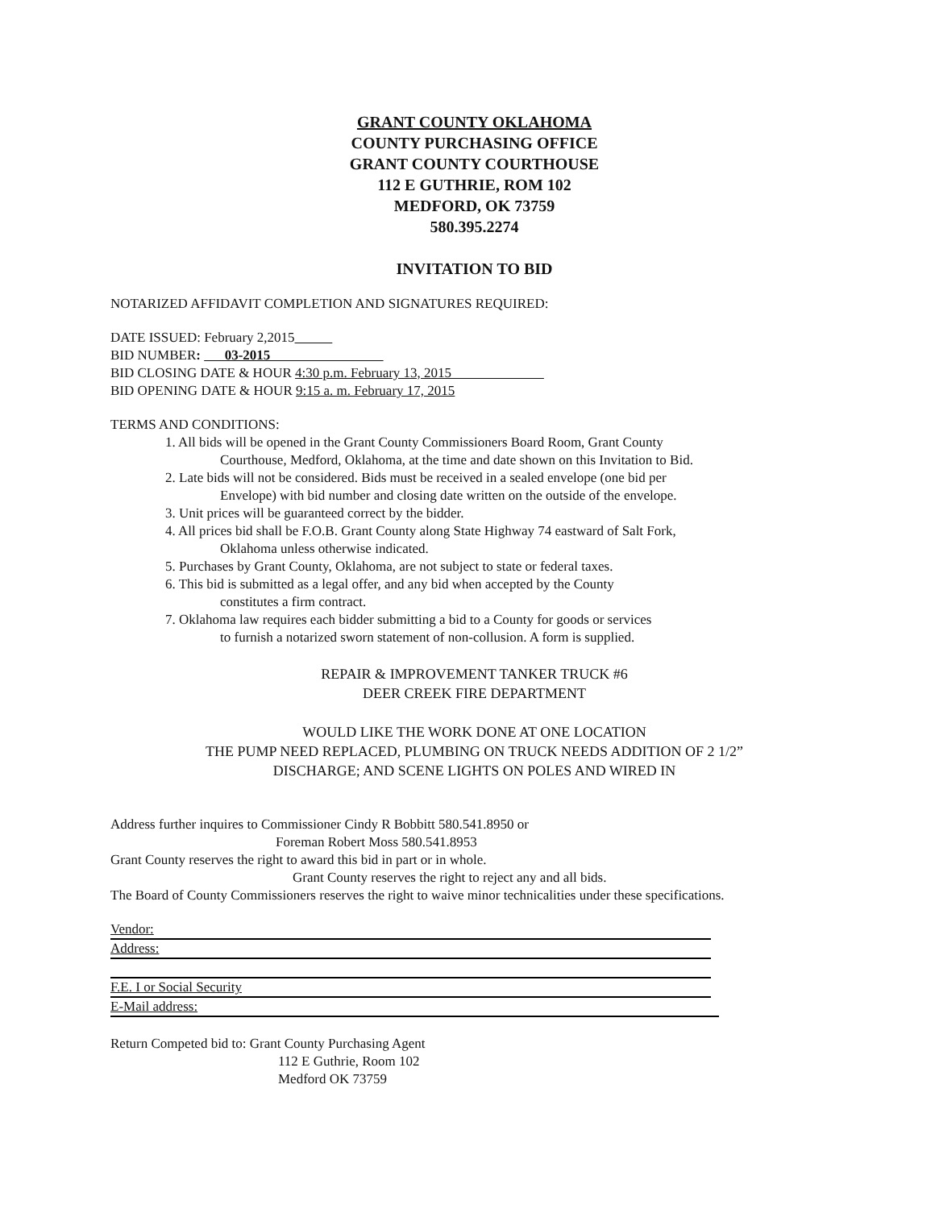GRANT COUNTY OKLAHOMA
COUNTY PURCHASING OFFICE
GRANT COUNTY COURTHOUSE
112 E GUTHRIE, ROM 102
MEDFORD, OK 73759
580.395.2274
INVITATION TO BID
NOTARIZED AFFIDAVIT COMPLETION AND SIGNATURES REQUIRED:
DATE ISSUED: February 2,2015
BID NUMBER: 03-2015
BID CLOSING DATE & HOUR 4:30 p.m. February 13, 2015
BID OPENING DATE & HOUR 9:15 a. m. February 17, 2015
TERMS AND CONDITIONS:
1. All bids will be opened in the Grant County Commissioners Board Room, Grant County
Courthouse, Medford, Oklahoma, at the time and date shown on this Invitation to Bid.
2. Late bids will not be considered. Bids must be received in a sealed envelope (one bid per
Envelope) with bid number and closing date written on the outside of the envelope.
3. Unit prices will be guaranteed correct by the bidder.
4. All prices bid shall be F.O.B. Grant County along State Highway 74 eastward of Salt Fork,
Oklahoma unless otherwise indicated.
5. Purchases by Grant County, Oklahoma, are not subject to state or federal taxes.
6. This bid is submitted as a legal offer, and any bid when accepted by the County
constitutes a firm contract.
7. Oklahoma law requires each bidder submitting a bid to a County for goods or services
to furnish a notarized sworn statement of non-collusion. A form is supplied.
REPAIR & IMPROVEMENT TANKER TRUCK #6
DEER CREEK FIRE DEPARTMENT
WOULD LIKE THE WORK DONE AT ONE LOCATION
THE PUMP NEED REPLACED, PLUMBING ON TRUCK NEEDS ADDITION OF 2 1/2”
DISCHARGE; AND SCENE LIGHTS ON POLES AND WIRED IN
Address further inquires to Commissioner Cindy R Bobbitt 580.541.8950 or
Foreman Robert Moss 580.541.8953
Grant County reserves the right to award this bid in part or in whole.
Grant County reserves the right to reject any and all bids.
The Board of County Commissioners reserves the right to waive minor technicalities under these specifications.
Vendor:
Address:
F.E. I or Social Security
E-Mail address:
Return Competed bid to: Grant County Purchasing Agent
112 E Guthrie, Room 102
Medford OK 73759